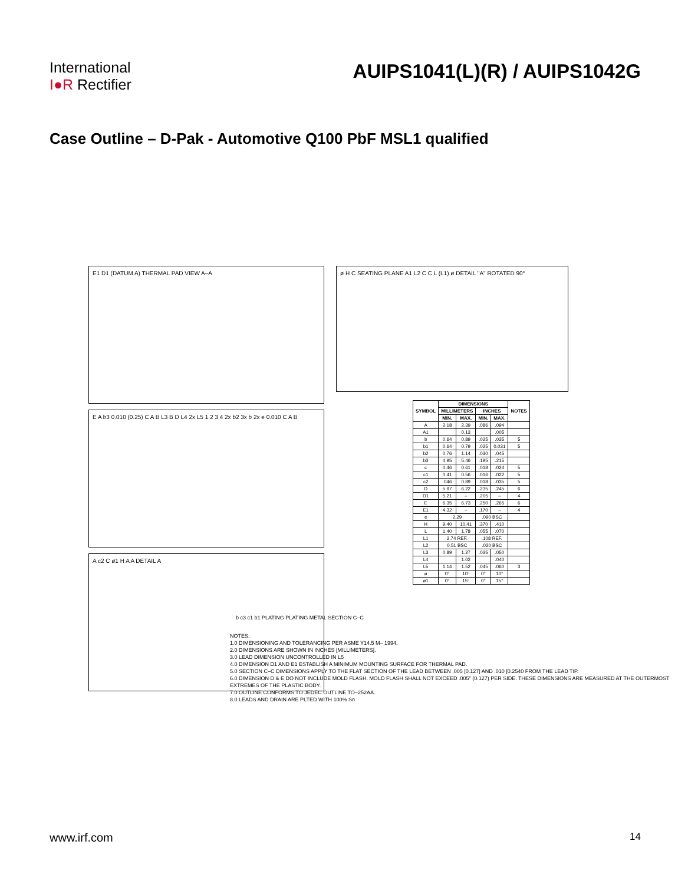International
I●R Rectifier
AUIPS1041(L)(R) / AUIPS1042G
Case Outline – D-Pak - Automotive Q100 PbF MSL1 qualified
E1 D1 (DATUM A) THERMAL PAD VIEW A–A
E A b3 0.010 (0.25) C A B L3 B D L4 2x L5 1 2 3 4 2x b2 3x b 2x e 0.010 C A B
A c2 C ø1 H A A DETAIL A
ø H C SEATING PLANE A1 L2 C C L (L1) ø DETAIL "A" ROTATED 90°
| SYMBOL | DIMENSIONS | | | | NOTES |
| --- | --- | --- | --- | --- | --- |
| | MILLIMETERS | | INCHES | | |
| | MIN. | MAX. | MIN. | MAX. | |
| A | 2.18 | 2.39 | .086 | .094 | |
| A1 | | 0.13 | | .005 | |
| b | 0.64 | 0.89 | .025 | .035 | 5 |
| b1 | 0.64 | 0.79 | .025 | 0.031 | 5 |
| b2 | 0.76 | 1.14 | .030 | .045 | |
| b3 | 4.95 | 5.46 | .195 | .215 | |
| c | 0.46 | 0.61 | .018 | .024 | 5 |
| c1 | 0.41 | 0.56 | .016 | .022 | 5 |
| c2 | .046 | 0.89 | .018 | .035 | 5 |
| D | 5.97 | 6.22 | .235 | .245 | 6 |
| D1 | 5.21 | – | .205 | – | 4 |
| E | 6.35 | 6.73 | .250 | .265 | 6 |
| E1 | 4.32 | – | .170 | – | 4 |
| e | 2.29 | | .090 BSC | | |
| H | 9.40 | 10.41 | .370 | .410 | |
| L | 1.40 | 1.78 | .055 | .070 | |
| L1 | 2.74 REF. | | .108 REF. | | |
| L2 | 0.51 BSC | | .020 BSC | | |
| L3 | 0.89 | 1.27 | .035 | .050 | |
| L4 | | 1.02 | | .040 | |
| L5 | 1.14 | 1.52 | .045 | .060 | 3 |
| ø | 0° | 10° | 0° | 10° | |
| ø1 | 0° | 15° | 0° | 15° | |
b c3 c1 b1 PLATING PLATING METAL SECTION C–C
NOTES:
1.0 DIMENSIONING AND TOLERANCING PER ASME Y14.5 M– 1994.
2.0 DIMENSIONS ARE SHOWN IN INCHES [MILLIMETERS].
3.0 LEAD DIMENSION UNCONTROLLED IN L5
4.0 DIMENSION D1 AND E1 ESTABLISH A MINIMUM MOUNTING SURFACE FOR THERMAL PAD.
5.0 SECTION C–C DIMENSIONS APPLY TO THE FLAT SECTION OF THE LEAD BETWEEN .005 [0.127] AND .010 [0.2540 FROM THE LEAD TIP.
6.0 DIMENSION D & E DO NOT INCLUDE MOLD FLASH. MOLD FLASH SHALL NOT EXCEED .005" (0.127) PER SIDE. THESE DIMENSIONS ARE MEASURED AT THE OUTERMOST EXTREMES OF THE PLASTIC BODY.
7.0 OUTLINE CONFORMS TO JEDEC OUTLINE TO–252AA.
8.0 LEADS AND DRAIN ARE PLTED WITH 100% Sn
www.irf.com 14